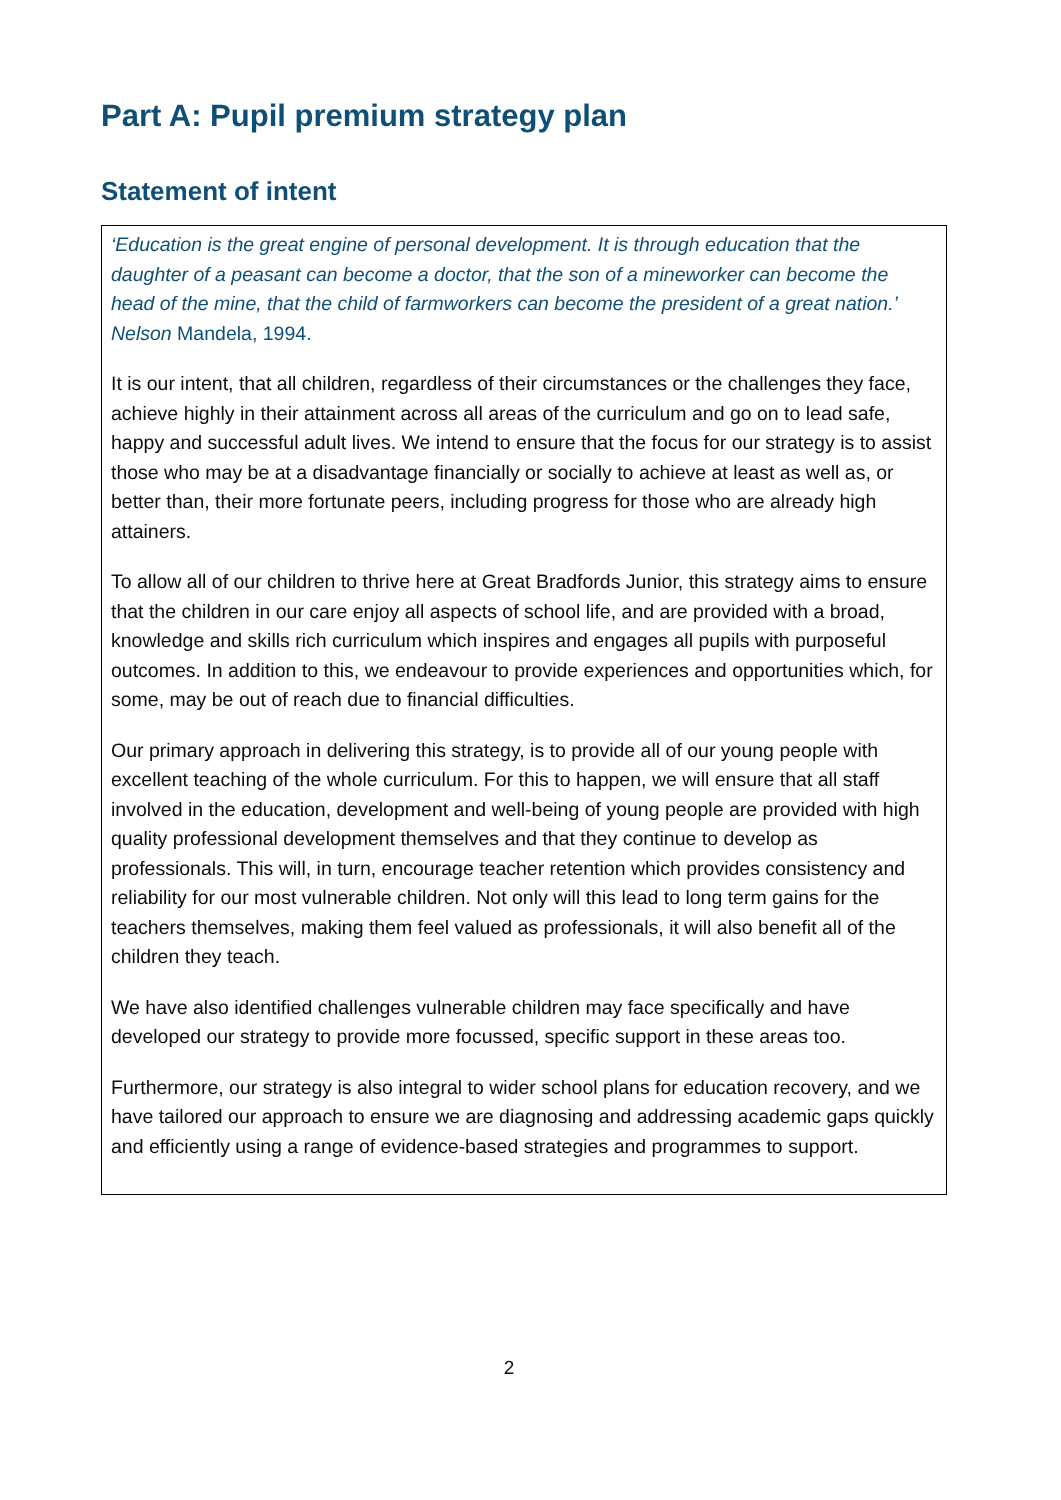Part A: Pupil premium strategy plan
Statement of intent
‘Education is the great engine of personal development. It is through education that the daughter of a peasant can become a doctor, that the son of a mineworker can become the head of the mine, that the child of farmworkers can become the president of a great nation.’ Nelson Mandela, 1994.
It is our intent, that all children, regardless of their circumstances or the challenges they face, achieve highly in their attainment across all areas of the curriculum and go on to lead safe, happy and successful adult lives. We intend to ensure that the focus for our strategy is to assist those who may be at a disadvantage financially or socially to achieve at least as well as, or better than, their more fortunate peers, including progress for those who are already high attainers.
To allow all of our children to thrive here at Great Bradfords Junior, this strategy aims to ensure that the children in our care enjoy all aspects of school life, and are provided with a broad, knowledge and skills rich curriculum which inspires and engages all pupils with purposeful outcomes. In addition to this, we endeavour to provide experiences and opportunities which, for some, may be out of reach due to financial difficulties.
Our primary approach in delivering this strategy, is to provide all of our young people with excellent teaching of the whole curriculum. For this to happen, we will ensure that all staff involved in the education, development and well-being of young people are provided with high quality professional development themselves and that they continue to develop as professionals. This will, in turn, encourage teacher retention which provides consistency and reliability for our most vulnerable children. Not only will this lead to long term gains for the teachers themselves, making them feel valued as professionals, it will also benefit all of the children they teach.
We have also identified challenges vulnerable children may face specifically and have developed our strategy to provide more focussed, specific support in these areas too.
Furthermore, our strategy is also integral to wider school plans for education recovery, and we have tailored our approach to ensure we are diagnosing and addressing academic gaps quickly and efficiently using a range of evidence-based strategies and programmes to support.
2